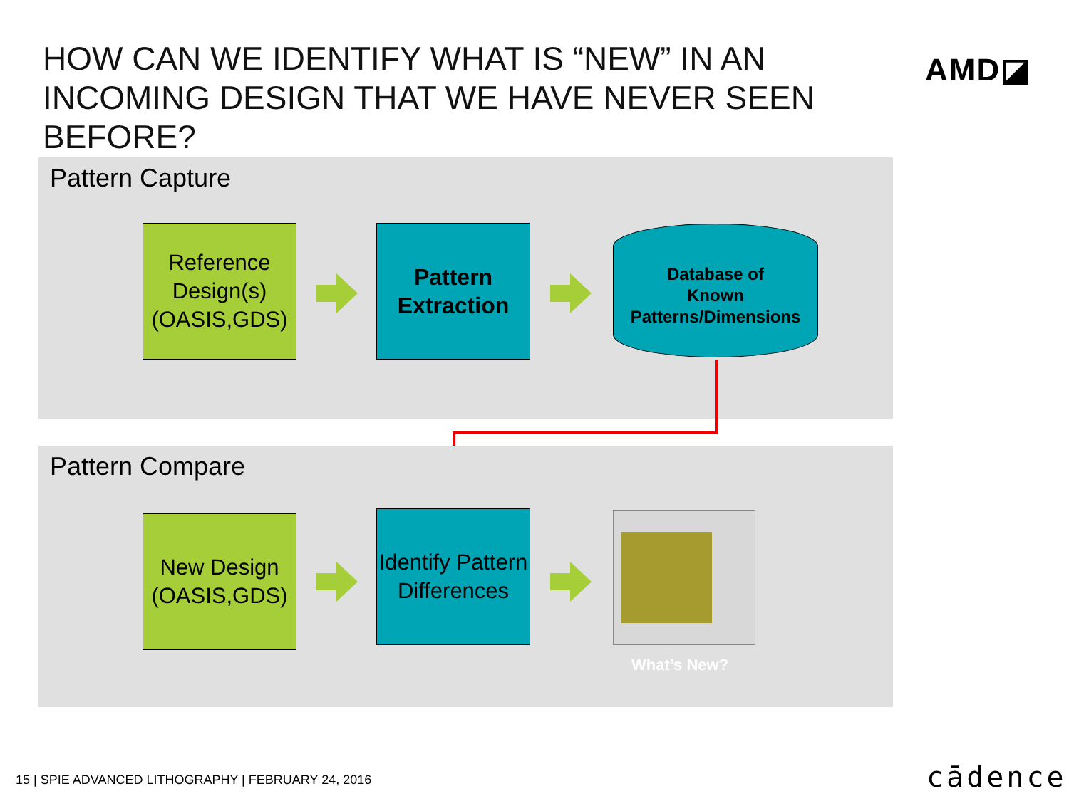HOW CAN WE IDENTIFY WHAT IS “NEW” IN AN INCOMING DESIGN THAT WE HAVE NEVER SEEN BEFORE?
AMD◪
Pattern Capture
Reference Design(s)
(OASIS,GDS)
Pattern Extraction
Database of
Known
Patterns/Dimensions
Pattern Compare
New Design
(OASIS,GDS)
Identify Pattern Differences
What’s New?
15 | SPIE ADVANCED LITHOGRAPHY | FEBRUARY 24, 2016
cādence